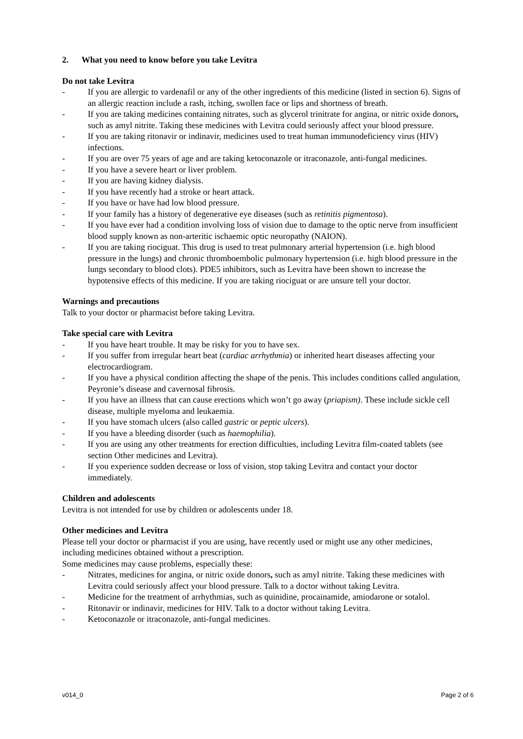2. What you need to know before you take Levitra
Do not take Levitra
- If you are allergic to vardenafil or any of the other ingredients of this medicine (listed in section 6). Signs of an allergic reaction include a rash, itching, swollen face or lips and shortness of breath.
- If you are taking medicines containing nitrates, such as glycerol trinitrate for angina, or nitric oxide donors, such as amyl nitrite. Taking these medicines with Levitra could seriously affect your blood pressure.
- If you are taking ritonavir or indinavir, medicines used to treat human immunodeficiency virus (HIV) infections.
- If you are over 75 years of age and are taking ketoconazole or itraconazole, anti-fungal medicines.
- If you have a severe heart or liver problem.
- If you are having kidney dialysis.
- If you have recently had a stroke or heart attack.
- If you have or have had low blood pressure.
- If your family has a history of degenerative eye diseases (such as retinitis pigmentosa).
- If you have ever had a condition involving loss of vision due to damage to the optic nerve from insufficient blood supply known as non-arteritic ischaemic optic neuropathy (NAION).
- If you are taking riociguat. This drug is used to treat pulmonary arterial hypertension (i.e. high blood pressure in the lungs) and chronic thromboembolic pulmonary hypertension (i.e. high blood pressure in the lungs secondary to blood clots). PDE5 inhibitors, such as Levitra have been shown to increase the hypotensive effects of this medicine. If you are taking riociguat or are unsure tell your doctor.
Warnings and precautions
Talk to your doctor or pharmacist before taking Levitra.
Take special care with Levitra
- If you have heart trouble. It may be risky for you to have sex.
- If you suffer from irregular heart beat (cardiac arrhythmia) or inherited heart diseases affecting your electrocardiogram.
- If you have a physical condition affecting the shape of the penis. This includes conditions called angulation, Peyronie’s disease and cavernosal fibrosis.
- If you have an illness that can cause erections which won’t go away (priapism). These include sickle cell disease, multiple myeloma and leukaemia.
- If you have stomach ulcers (also called gastric or peptic ulcers).
- If you have a bleeding disorder (such as haemophilia).
- If you are using any other treatments for erection difficulties, including Levitra film-coated tablets (see section Other medicines and Levitra).
- If you experience sudden decrease or loss of vision, stop taking Levitra and contact your doctor immediately.
Children and adolescents
Levitra is not intended for use by children or adolescents under 18.
Other medicines and Levitra
Please tell your doctor or pharmacist if you are using, have recently used or might use any other medicines, including medicines obtained without a prescription.
Some medicines may cause problems, especially these:
- Nitrates, medicines for angina, or nitric oxide donors, such as amyl nitrite. Taking these medicines with Levitra could seriously affect your blood pressure. Talk to a doctor without taking Levitra.
- Medicine for the treatment of arrhythmias, such as quinidine, procainamide, amiodarone or sotalol.
- Ritonavir or indinavir, medicines for HIV. Talk to a doctor without taking Levitra.
- Ketoconazole or itraconazole, anti-fungal medicines.
v014_0 Page 2 of 6